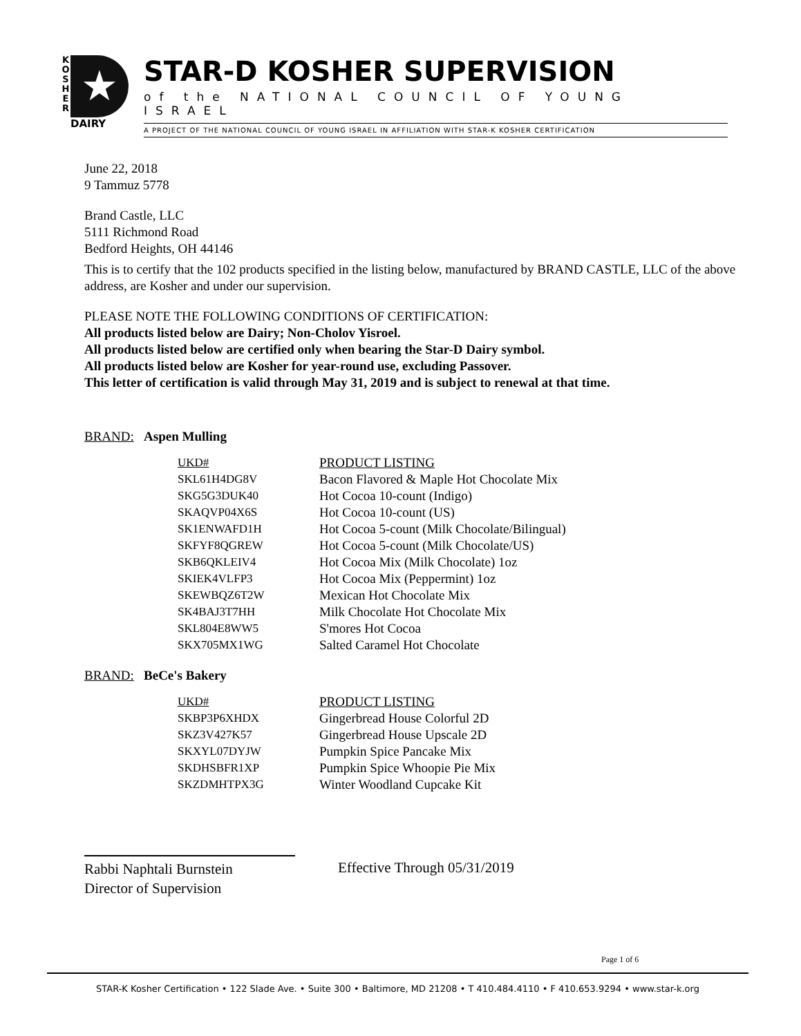K
O
S
H
E
R
★
DAIRY
STAR-D KOSHER SUPERVISION
of the NATIONAL COUNCIL OF YOUNG ISRAEL
A PROJECT OF THE NATIONAL COUNCIL OF YOUNG ISRAEL IN AFFILIATION WITH STAR-K KOSHER CERTIFICATION
June 22, 2018
9 Tammuz 5778
Brand Castle, LLC
5111 Richmond Road
Bedford Heights, OH 44146
This is to certify that the 102 products specified in the listing below, manufactured by BRAND CASTLE, LLC of the above address, are Kosher and under our supervision.
PLEASE NOTE THE FOLLOWING CONDITIONS OF CERTIFICATION:
All products listed below are Dairy; Non-Cholov Yisroel.
All products listed below are certified only when bearing the Star-D Dairy symbol.
All products listed below are Kosher for year-round use, excluding Passover.
This letter of certification is valid through May 31, 2019 and is subject to renewal at that time.
BRAND: Aspen Mulling
| UKD# | PRODUCT LISTING |
| --- | --- |
| SKL61H4DG8V | Bacon Flavored & Maple Hot Chocolate Mix |
| SKG5G3DUK40 | Hot Cocoa 10-count (Indigo) |
| SKAQVP04X6S | Hot Cocoa 10-count (US) |
| SK1ENWAFD1H | Hot Cocoa 5-count (Milk Chocolate/Bilingual) |
| SKFYF8QGREW | Hot Cocoa 5-count (Milk Chocolate/US) |
| SKB6QKLEIV4 | Hot Cocoa Mix (Milk Chocolate) 1oz |
| SKIEK4VLFP3 | Hot Cocoa Mix (Peppermint) 1oz |
| SKEWBQZ6T2W | Mexican Hot Chocolate Mix |
| SK4BAJ3T7HH | Milk Chocolate Hot Chocolate Mix |
| SKL804E8WW5 | S'mores Hot Cocoa |
| SKX705MX1WG | Salted Caramel Hot Chocolate |
BRAND: BeCe's Bakery
| UKD# | PRODUCT LISTING |
| --- | --- |
| SKBP3P6XHDX | Gingerbread House Colorful 2D |
| SKZ3V427K57 | Gingerbread House Upscale 2D |
| SKXYL07DYJW | Pumpkin Spice Pancake Mix |
| SKDHSBFR1XP | Pumpkin Spice Whoopie Pie Mix |
| SKZDMHTPX3G | Winter Woodland Cupcake Kit |
Rabbi Naphtali Burnstein
Director of Supervision
Effective Through 05/31/2019
Page 1 of 6
STAR-K Kosher Certification • 122 Slade Ave. • Suite 300 • Baltimore, MD 21208 • T 410.484.4110 • F 410.653.9294 • www.star-k.org